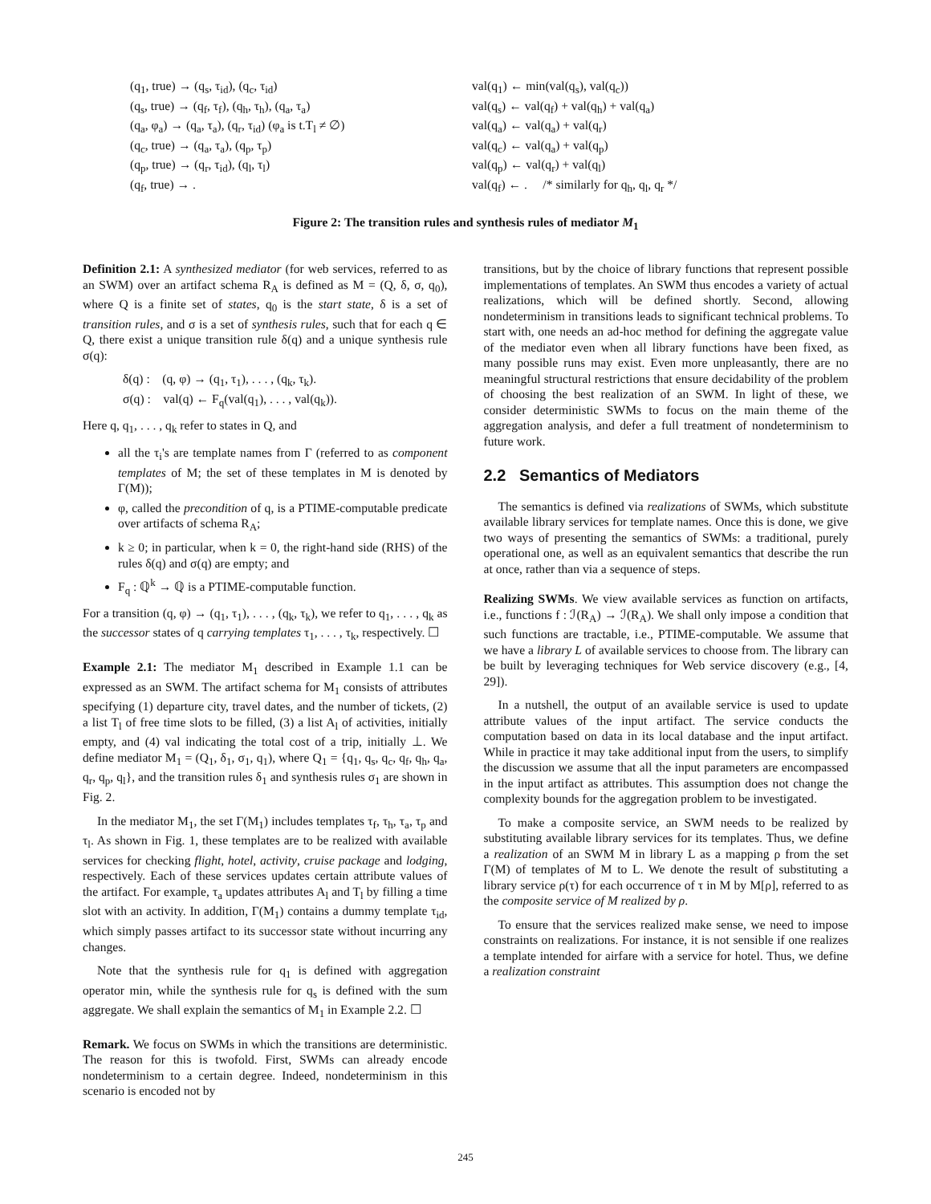(q<sub>1</sub>, true) → (q<sub>s</sub>, τ<sub>id</sub>), (q<sub>c</sub>, τ<sub>id</sub>)
(q<sub>s</sub>, true) → (q<sub>f</sub>, τ<sub>f</sub>), (q<sub>h</sub>, τ<sub>h</sub>), (q<sub>a</sub>, τ<sub>a</sub>)
(q<sub>a</sub>, φ<sub>a</sub>) → (q<sub>a</sub>, τ<sub>a</sub>), (q<sub>r</sub>, τ<sub>id</sub>) (φ<sub>a</sub> is t.T<sub>l</sub> ≠ ∅)
(q<sub>c</sub>, true) → (q<sub>a</sub>, τ<sub>a</sub>), (q<sub>p</sub>, τ<sub>p</sub>)
(q<sub>p</sub>, true) → (q<sub>r</sub>, τ<sub>id</sub>), (q<sub>l</sub>, τ<sub>l</sub>)
(q<sub>f</sub>, true) → .
val(q<sub>1</sub>) ← min(val(q<sub>s</sub>), val(q<sub>c</sub>))
val(q<sub>s</sub>) ← val(q<sub>f</sub>) + val(q<sub>h</sub>) + val(q<sub>a</sub>)
val(q<sub>a</sub>) ← val(q<sub>a</sub>) + val(q<sub>r</sub>)
val(q<sub>c</sub>) ← val(q<sub>a</sub>) + val(q<sub>p</sub>)
val(q<sub>p</sub>) ← val(q<sub>r</sub>) + val(q<sub>l</sub>)
val(q<sub>f</sub>) ← . /* similarly for q<sub>h</sub>, q<sub>l</sub>, q<sub>r</sub> */
Figure 2: The transition rules and synthesis rules of mediator M<sub>1</sub>
Definition 2.1: A synthesized mediator (for web services, referred to as an SWM) over an artifact schema R<sub>A</sub> is defined as M = (Q, δ, σ, q<sub>0</sub>), where Q is a finite set of states, q<sub>0</sub> is the start state, δ is a set of transition rules, and σ is a set of synthesis rules, such that for each q ∈ Q, there exist a unique transition rule δ(q) and a unique synthesis rule σ(q):
δ(q) : (q, φ) → (q<sub>1</sub>, τ<sub>1</sub>), . . . , (q<sub>k</sub>, τ<sub>k</sub>).
σ(q) : val(q) ← F<sub>q</sub>(val(q<sub>1</sub>), . . . , val(q<sub>k</sub>)).
Here q, q<sub>1</sub>, . . . , q<sub>k</sub> refer to states in Q, and
all the τ<sub>i</sub>'s are template names from Γ (referred to as component templates of M; the set of these templates in M is denoted by Γ(M));
φ, called the precondition of q, is a PTIME-computable predicate over artifacts of schema R<sub>A</sub>;
k ≥ 0; in particular, when k = 0, the right-hand side (RHS) of the rules δ(q) and σ(q) are empty; and
F<sub>q</sub> : ℚ<sup>k</sup> → ℚ is a PTIME-computable function.
For a transition (q, φ) → (q<sub>1</sub>, τ<sub>1</sub>), . . . , (q<sub>k</sub>, τ<sub>k</sub>), we refer to q<sub>1</sub>, . . . , q<sub>k</sub> as the successor states of q carrying templates τ<sub>1</sub>, . . . , τ<sub>k</sub>, respectively. ☐
Example 2.1: The mediator M<sub>1</sub> described in Example 1.1 can be expressed as an SWM. The artifact schema for M<sub>1</sub> consists of attributes specifying (1) departure city, travel dates, and the number of tickets, (2) a list T<sub>l</sub> of free time slots to be filled, (3) a list A<sub>l</sub> of activities, initially empty, and (4) val indicating the total cost of a trip, initially ⊥. We define mediator M<sub>1</sub> = (Q<sub>1</sub>, δ<sub>1</sub>, σ<sub>1</sub>, q<sub>1</sub>), where Q<sub>1</sub> = {q<sub>1</sub>, q<sub>s</sub>, q<sub>c</sub>, q<sub>f</sub>, q<sub>h</sub>, q<sub>a</sub>, q<sub>r</sub>, q<sub>p</sub>, q<sub>l</sub>}, and the transition rules δ<sub>1</sub> and synthesis rules σ<sub>1</sub> are shown in Fig. 2.
In the mediator M<sub>1</sub>, the set Γ(M<sub>1</sub>) includes templates τ<sub>f</sub>, τ<sub>h</sub>, τ<sub>a</sub>, τ<sub>p</sub> and τ<sub>l</sub>. As shown in Fig. 1, these templates are to be realized with available services for checking flight, hotel, activity, cruise package and lodging, respectively. Each of these services updates certain attribute values of the artifact. For example, τ<sub>a</sub> updates attributes A<sub>l</sub> and T<sub>l</sub> by filling a time slot with an activity. In addition, Γ(M<sub>1</sub>) contains a dummy template τ<sub>id</sub>, which simply passes artifact to its successor state without incurring any changes.
Note that the synthesis rule for q<sub>1</sub> is defined with aggregation operator min, while the synthesis rule for q<sub>s</sub> is defined with the sum aggregate. We shall explain the semantics of M<sub>1</sub> in Example 2.2. ☐
Remark. We focus on SWMs in which the transitions are deterministic. The reason for this is twofold. First, SWMs can already encode nondeterminism to a certain degree. Indeed, nondeterminism in this scenario is encoded not by
transitions, but by the choice of library functions that represent possible implementations of templates. An SWM thus encodes a variety of actual realizations, which will be defined shortly. Second, allowing nondeterminism in transitions leads to significant technical problems. To start with, one needs an ad-hoc method for defining the aggregate value of the mediator even when all library functions have been fixed, as many possible runs may exist. Even more unpleasantly, there are no meaningful structural restrictions that ensure decidability of the problem of choosing the best realization of an SWM. In light of these, we consider deterministic SWMs to focus on the main theme of the aggregation analysis, and defer a full treatment of nondeterminism to future work.
2.2 Semantics of Mediators
The semantics is defined via realizations of SWMs, which substitute available library services for template names. Once this is done, we give two ways of presenting the semantics of SWMs: a traditional, purely operational one, as well as an equivalent semantics that describe the run at once, rather than via a sequence of steps.
Realizing SWMs. We view available services as function on artifacts, i.e., functions f : ℐ(R<sub>A</sub>) → ℐ(R<sub>A</sub>). We shall only impose a condition that such functions are tractable, i.e., PTIME-computable. We assume that we have a library L of available services to choose from. The library can be built by leveraging techniques for Web service discovery (e.g., [4, 29]).
In a nutshell, the output of an available service is used to update attribute values of the input artifact. The service conducts the computation based on data in its local database and the input artifact. While in practice it may take additional input from the users, to simplify the discussion we assume that all the input parameters are encompassed in the input artifact as attributes. This assumption does not change the complexity bounds for the aggregation problem to be investigated.
To make a composite service, an SWM needs to be realized by substituting available library services for its templates. Thus, we define a realization of an SWM M in library L as a mapping ρ from the set Γ(M) of templates of M to L. We denote the result of substituting a library service ρ(τ) for each occurrence of τ in M by M[ρ], referred to as the composite service of M realized by ρ.
To ensure that the services realized make sense, we need to impose constraints on realizations. For instance, it is not sensible if one realizes a template intended for airfare with a service for hotel. Thus, we define a realization constraint
245